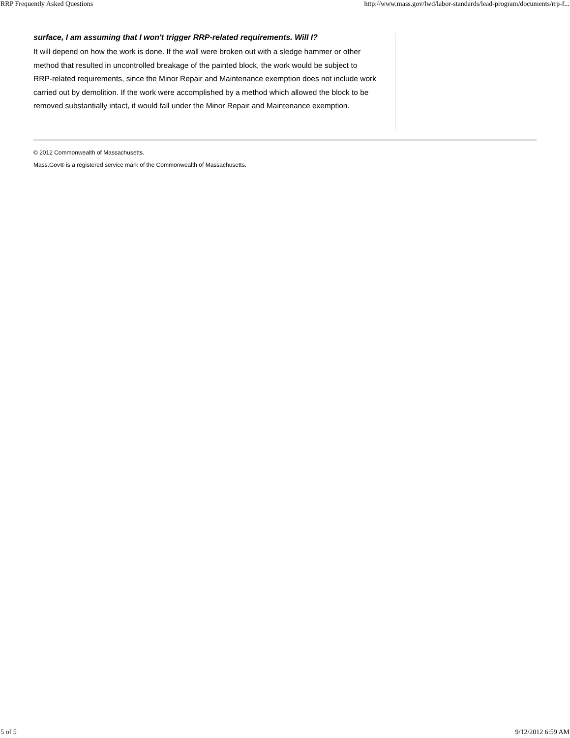RRP Frequently Asked Questions http://www.mass.gov/lwd/labor-standards/lead-program/documents/rrp-f...
surface, I am assuming that I won't trigger RRP-related requirements. Will I?
It will depend on how the work is done. If the wall were broken out with a sledge hammer or other method that resulted in uncontrolled breakage of the painted block, the work would be subject to RRP-related requirements, since the Minor Repair and Maintenance exemption does not include work carried out by demolition. If the work were accomplished by a method which allowed the block to be removed substantially intact, it would fall under the Minor Repair and Maintenance exemption.
© 2012 Commonwealth of Massachusetts.
Mass.Gov® is a registered service mark of the Commonwealth of Massachusetts.
5 of 5 9/12/2012 6:59 AM